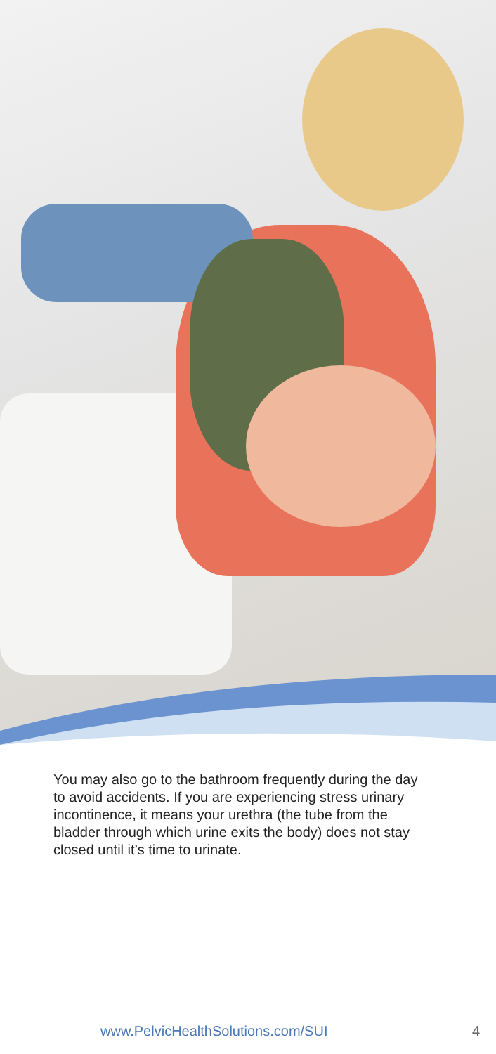You may also go to the bathroom frequently during the day to avoid accidents. If you are experiencing stress urinary incontinence, it means your urethra (the tube from the bladder through which urine exits the body) does not stay closed until it’s time to urinate.
www.PelvicHealthSolutions.com/SUI
4